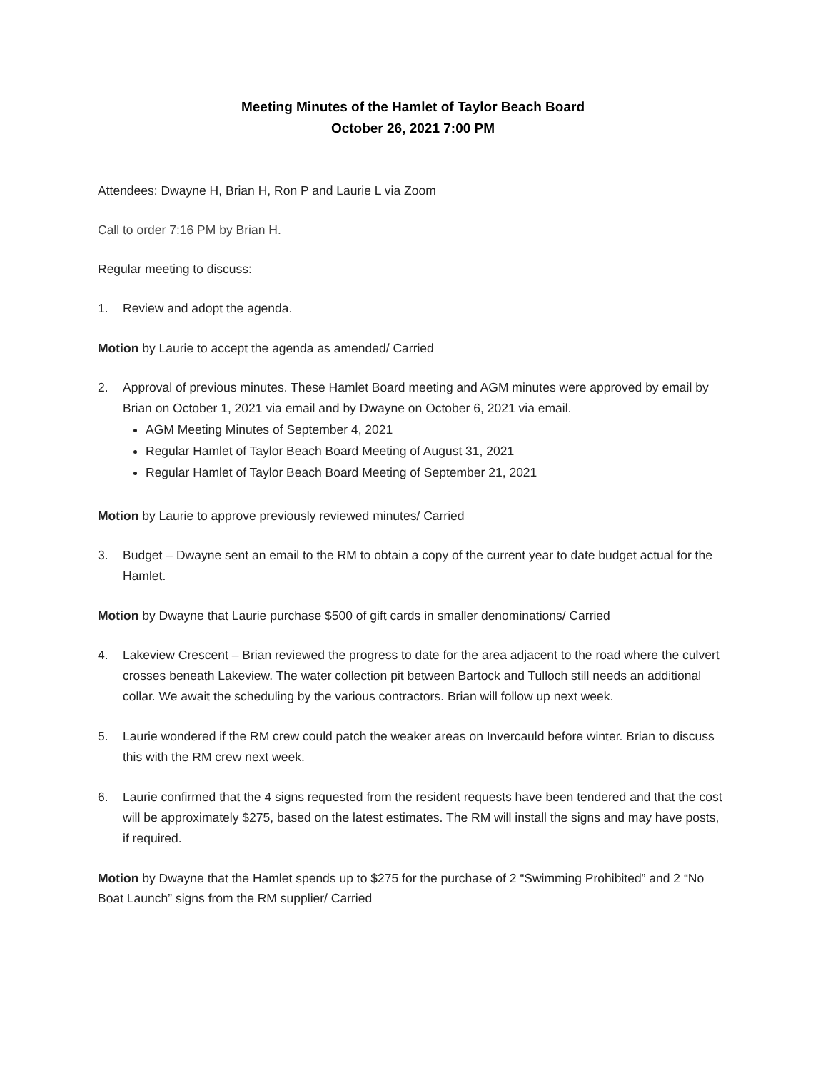Meeting Minutes of the Hamlet of Taylor Beach Board
October 26, 2021 7:00 PM
Attendees: Dwayne H, Brian H, Ron P and Laurie L via Zoom
Call to order 7:16 PM by Brian H.
Regular meeting to discuss:
1. Review and adopt the agenda.
Motion by Laurie to accept the agenda as amended/ Carried
2. Approval of previous minutes. These Hamlet Board meeting and AGM minutes were approved by email by Brian on October 1, 2021 via email and by Dwayne on October 6, 2021 via email.
AGM Meeting Minutes of September 4, 2021
Regular Hamlet of Taylor Beach Board Meeting of August 31, 2021
Regular Hamlet of Taylor Beach Board Meeting of September 21, 2021
Motion by Laurie to approve previously reviewed minutes/ Carried
3. Budget – Dwayne sent an email to the RM to obtain a copy of the current year to date budget actual for the Hamlet.
Motion by Dwayne that Laurie purchase $500 of gift cards in smaller denominations/ Carried
4. Lakeview Crescent – Brian reviewed the progress to date for the area adjacent to the road where the culvert crosses beneath Lakeview. The water collection pit between Bartock and Tulloch still needs an additional collar. We await the scheduling by the various contractors. Brian will follow up next week.
5. Laurie wondered if the RM crew could patch the weaker areas on Invercauld before winter. Brian to discuss this with the RM crew next week.
6. Laurie confirmed that the 4 signs requested from the resident requests have been tendered and that the cost will be approximately $275, based on the latest estimates. The RM will install the signs and may have posts, if required.
Motion by Dwayne that the Hamlet spends up to $275 for the purchase of 2 “Swimming Prohibited” and 2 “No Boat Launch” signs from the RM supplier/ Carried